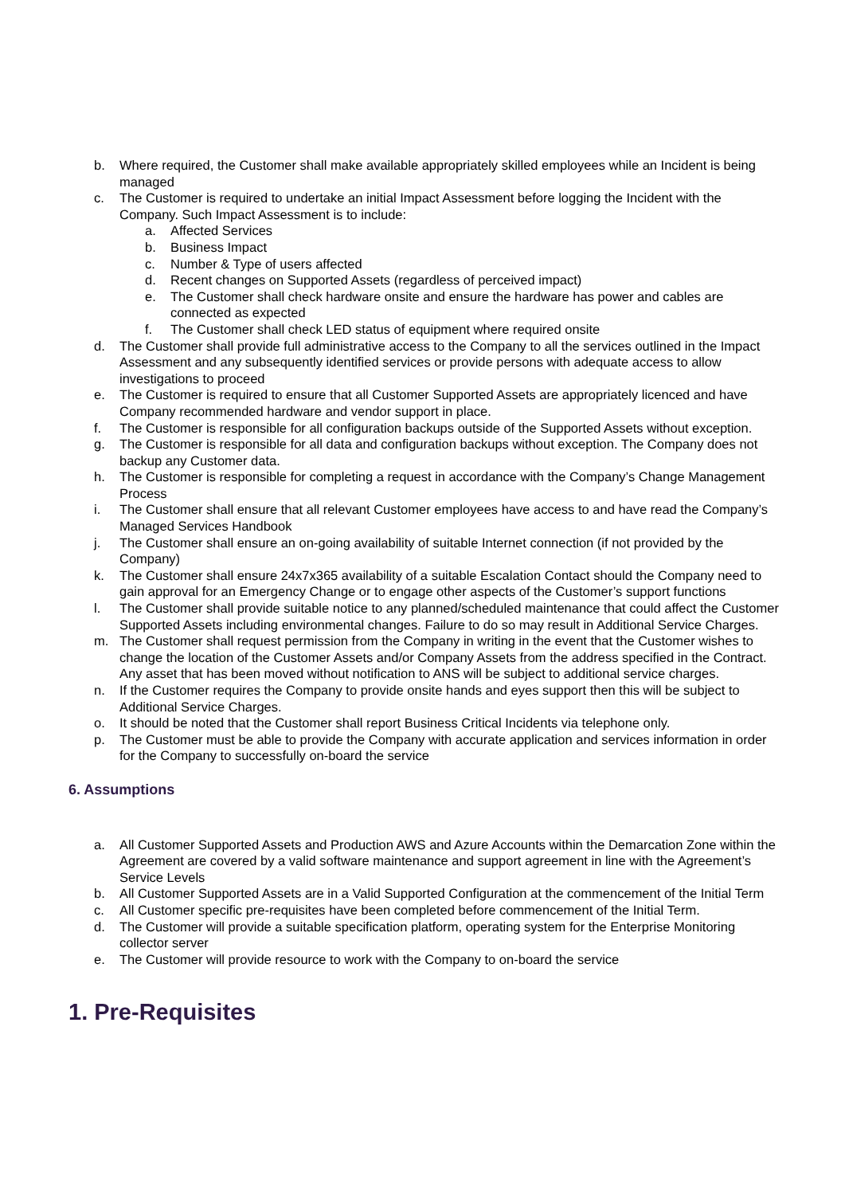b. Where required, the Customer shall make available appropriately skilled employees while an Incident is being managed
c. The Customer is required to undertake an initial Impact Assessment before logging the Incident with the Company. Such Impact Assessment is to include:
a. Affected Services
b. Business Impact
c. Number & Type of users affected
d. Recent changes on Supported Assets (regardless of perceived impact)
e. The Customer shall check hardware onsite and ensure the hardware has power and cables are connected as expected
f. The Customer shall check LED status of equipment where required onsite
d. The Customer shall provide full administrative access to the Company to all the services outlined in the Impact Assessment and any subsequently identified services or provide persons with adequate access to allow investigations to proceed
e. The Customer is required to ensure that all Customer Supported Assets are appropriately licenced and have Company recommended hardware and vendor support in place.
f. The Customer is responsible for all configuration backups outside of the Supported Assets without exception.
g. The Customer is responsible for all data and configuration backups without exception. The Company does not backup any Customer data.
h. The Customer is responsible for completing a request in accordance with the Company’s Change Management Process
i. The Customer shall ensure that all relevant Customer employees have access to and have read the Company’s Managed Services Handbook
j. The Customer shall ensure an on-going availability of suitable Internet connection (if not provided by the Company)
k. The Customer shall ensure 24x7x365 availability of a suitable Escalation Contact should the Company need to gain approval for an Emergency Change or to engage other aspects of the Customer’s support functions
l. The Customer shall provide suitable notice to any planned/scheduled maintenance that could affect the Customer Supported Assets including environmental changes. Failure to do so may result in Additional Service Charges.
m. The Customer shall request permission from the Company in writing in the event that the Customer wishes to change the location of the Customer Assets and/or Company Assets from the address specified in the Contract. Any asset that has been moved without notification to ANS will be subject to additional service charges.
n. If the Customer requires the Company to provide onsite hands and eyes support then this will be subject to Additional Service Charges.
o. It should be noted that the Customer shall report Business Critical Incidents via telephone only.
p. The Customer must be able to provide the Company with accurate application and services information in order for the Company to successfully on-board the service
6. Assumptions
a. All Customer Supported Assets and Production AWS and Azure Accounts within the Demarcation Zone within the Agreement are covered by a valid software maintenance and support agreement in line with the Agreement’s Service Levels
b. All Customer Supported Assets are in a Valid Supported Configuration at the commencement of the Initial Term
c. All Customer specific pre-requisites have been completed before commencement of the Initial Term.
d. The Customer will provide a suitable specification platform, operating system for the Enterprise Monitoring collector server
e. The Customer will provide resource to work with the Company to on-board the service
1. Pre-Requisites